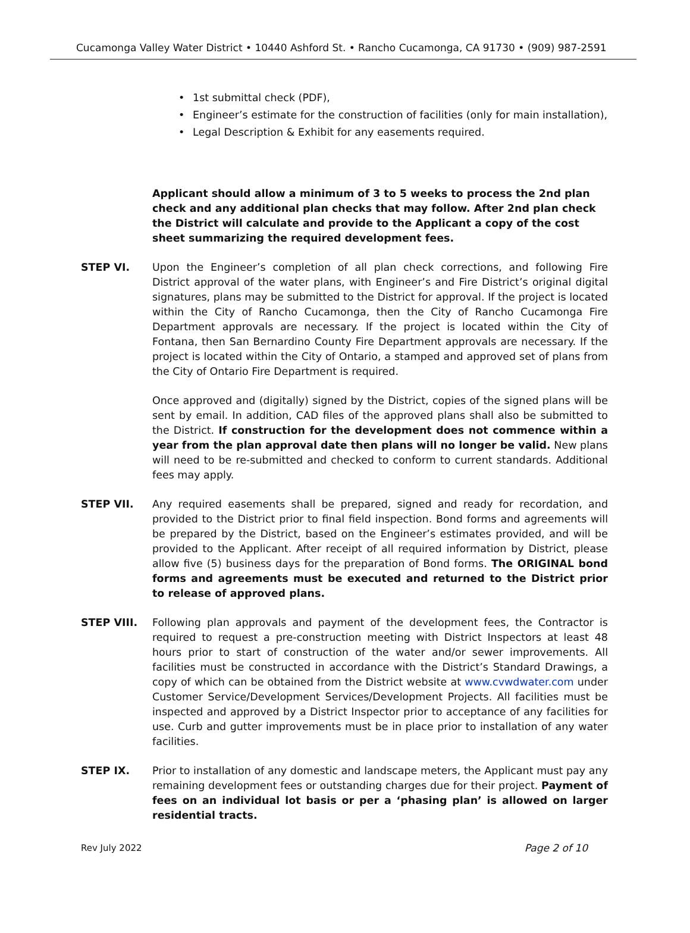Cucamonga Valley Water District • 10440 Ashford St. • Rancho Cucamonga, CA 91730 • (909) 987-2591
• 1st submittal check (PDF),
• Engineer’s estimate for the construction of facilities (only for main installation),
• Legal Description & Exhibit for any easements required.
Applicant should allow a minimum of 3 to 5 weeks to process the 2nd plan check and any additional plan checks that may follow. After 2nd plan check the District will calculate and provide to the Applicant a copy of the cost sheet summarizing the required development fees.
STEP VI. Upon the Engineer’s completion of all plan check corrections, and following Fire District approval of the water plans, with Engineer’s and Fire District’s original digital signatures, plans may be submitted to the District for approval. If the project is located within the City of Rancho Cucamonga, then the City of Rancho Cucamonga Fire Department approvals are necessary. If the project is located within the City of Fontana, then San Bernardino County Fire Department approvals are necessary. If the project is located within the City of Ontario, a stamped and approved set of plans from the City of Ontario Fire Department is required.
Once approved and (digitally) signed by the District, copies of the signed plans will be sent by email. In addition, CAD files of the approved plans shall also be submitted to the District. If construction for the development does not commence within a year from the plan approval date then plans will no longer be valid. New plans will need to be re-submitted and checked to conform to current standards. Additional fees may apply.
STEP VII. Any required easements shall be prepared, signed and ready for recordation, and provided to the District prior to final field inspection. Bond forms and agreements will be prepared by the District, based on the Engineer’s estimates provided, and will be provided to the Applicant. After receipt of all required information by District, please allow five (5) business days for the preparation of Bond forms. The ORIGINAL bond forms and agreements must be executed and returned to the District prior to release of approved plans.
STEP VIII. Following plan approvals and payment of the development fees, the Contractor is required to request a pre-construction meeting with District Inspectors at least 48 hours prior to start of construction of the water and/or sewer improvements. All facilities must be constructed in accordance with the District’s Standard Drawings, a copy of which can be obtained from the District website at www.cvwdwater.com under Customer Service/Development Services/Development Projects. All facilities must be inspected and approved by a District Inspector prior to acceptance of any facilities for use. Curb and gutter improvements must be in place prior to installation of any water facilities.
STEP IX. Prior to installation of any domestic and landscape meters, the Applicant must pay any remaining development fees or outstanding charges due for their project. Payment of fees on an individual lot basis or per a ‘phasing plan’ is allowed on larger residential tracts.
Rev July 2022 Page 2 of 10